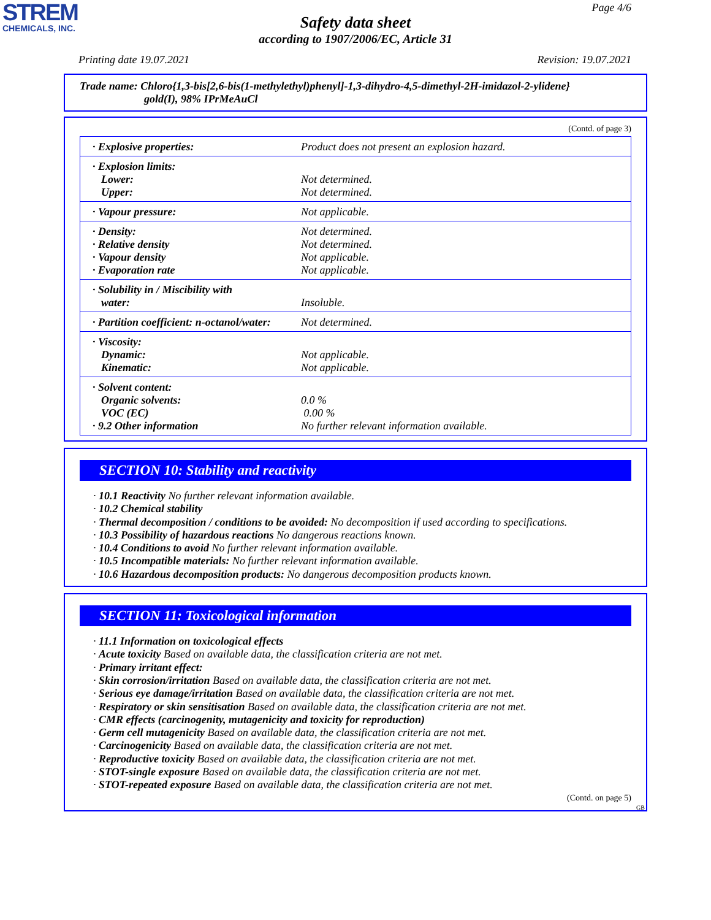STREM
CHEMICALS, INC.
Page 4/6
Safety data sheet
according to 1907/2006/EC, Article 31
Printing date 19.07.2021 Revision: 19.07.2021
Trade name: Chloro{1,3-bis[2,6-bis(1-methylethyl)phenyl]-1,3-dihydro-4,5-dimethyl-2H-imidazol-2-ylidene}
gold(I), 98% IPrMeAuCl
(Contd. of page 3)
| · Explosive properties: | Product does not present an explosion hazard. |
| · Explosion limits: Lower: Upper: | Not determined. Not determined. |
| · Vapour pressure: | Not applicable. |
| · Density: · Relative density · Vapour density · Evaporation rate | Not determined. Not determined. Not applicable. Not applicable. |
| · Solubility in / Miscibility with water: | Insoluble. |
| · Partition coefficient: n-octanol/water: | Not determined. |
| · Viscosity: Dynamic: Kinematic: | Not applicable. Not applicable. |
| · Solvent content: Organic solvents: VOC (EC) · 9.2 Other information | 0.0 % 0.00 % No further relevant information available. |
SECTION 10: Stability and reactivity
· 10.1 Reactivity No further relevant information available.
· 10.2 Chemical stability
· Thermal decomposition / conditions to be avoided: No decomposition if used according to specifications.
· 10.3 Possibility of hazardous reactions No dangerous reactions known.
· 10.4 Conditions to avoid No further relevant information available.
· 10.5 Incompatible materials: No further relevant information available.
· 10.6 Hazardous decomposition products: No dangerous decomposition products known.
SECTION 11: Toxicological information
· 11.1 Information on toxicological effects
· Acute toxicity Based on available data, the classification criteria are not met.
· Primary irritant effect:
· Skin corrosion/irritation Based on available data, the classification criteria are not met.
· Serious eye damage/irritation Based on available data, the classification criteria are not met.
· Respiratory or skin sensitisation Based on available data, the classification criteria are not met.
· CMR effects (carcinogenity, mutagenicity and toxicity for reproduction)
· Germ cell mutagenicity Based on available data, the classification criteria are not met.
· Carcinogenicity Based on available data, the classification criteria are not met.
· Reproductive toxicity Based on available data, the classification criteria are not met.
· STOT-single exposure Based on available data, the classification criteria are not met.
· STOT-repeated exposure Based on available data, the classification criteria are not met.
(Contd. on page 5)
GB